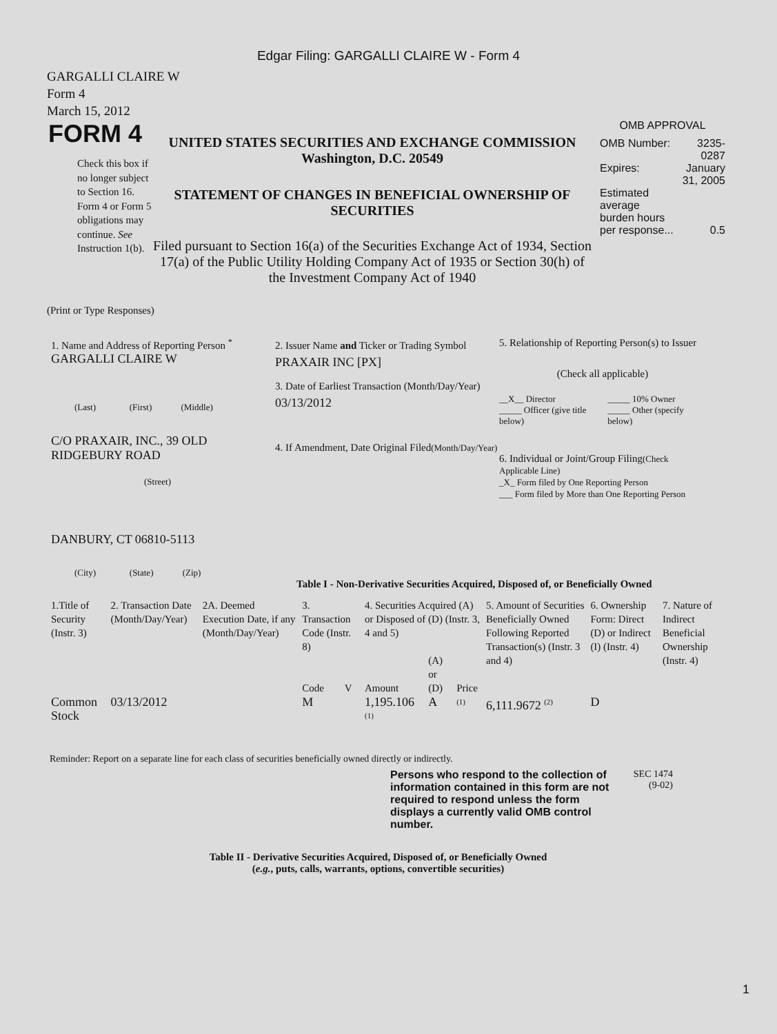Edgar Filing: GARGALLI CLAIRE W - Form 4
GARGALLI CLAIRE W
Form 4
March 15, 2012
FORM 4
Check this box if no longer subject to Section 16. Form 4 or Form 5 obligations may continue. See Instruction 1(b).
UNITED STATES SECURITIES AND EXCHANGE COMMISSION
Washington, D.C. 20549
STATEMENT OF CHANGES IN BENEFICIAL OWNERSHIP OF SECURITIES
Filed pursuant to Section 16(a) of the Securities Exchange Act of 1934, Section 17(a) of the Public Utility Holding Company Act of 1935 or Section 30(h) of the Investment Company Act of 1940
OMB APPROVAL
| OMB Number: | 3235-0287 |
| Expires: | January 31, 2005 |
| Estimated average burden hours per response... | 0.5 |
(Print or Type Responses)
1. Name and Address of Reporting Person <sup>*</sup>
GARGALLI CLAIRE W
(Last) (First) (Middle)
C/O PRAXAIR, INC., 39 OLD RIDGEBURY ROAD
(Street)
DANBURY, CT 06810-5113
(City) (State) (Zip)
2. Issuer Name and Ticker or Trading Symbol
PRAXAIR INC [PX]
3. Date of Earliest Transaction (Month/Day/Year)
03/13/2012
4. If Amendment, Date Original Filed(Month/Day/Year)
5. Relationship of Reporting Person(s) to Issuer
(Check all applicable)
| __X__ Director _____ Officer (give title below) | _____ 10% Owner _____ Other (specify below) |
6. Individual or Joint/Group Filing(Check Applicable Line)
_X_ Form filed by One Reporting Person
___ Form filed by More than One Reporting Person
Table I - Non-Derivative Securities Acquired, Disposed of, or Beneficially Owned
| 1.Title of Security (Instr. 3) | 2. Transaction Date (Month/Day/Year) | 2A. Deemed Execution Date, if any (Month/Day/Year) | 3. Transaction Code (Instr. 8) | | 4. Securities Acquired (A) or Disposed of (D) (Instr. 3, 4 and 5) | | | 5. Amount of Securities Beneficially Owned Following Reported Transaction(s) (Instr. 3 and 4) | 6. Ownership Form: Direct (D) or Indirect (I) (Instr. 4) | 7. Nature of Indirect Beneficial Ownership (Instr. 4) |
| --- | --- | --- | --- | --- | --- | --- | --- | --- | --- | --- |
| | | | Code | V | Amount | (A) or (D) | Price | | | |
| Common Stock | 03/13/2012 | | M | | 1,195.106 <sup>(1)</sup> | A | (1) | 6,111.9672 <sup>(2)</sup> | D | |
Reminder: Report on a separate line for each class of securities beneficially owned directly or indirectly.
Persons who respond to the collection of information contained in this form are not required to respond unless the form displays a currently valid OMB control number.
SEC 1474 (9-02)
Table II - Derivative Securities Acquired, Disposed of, or Beneficially Owned
(e.g., puts, calls, warrants, options, convertible securities)
1